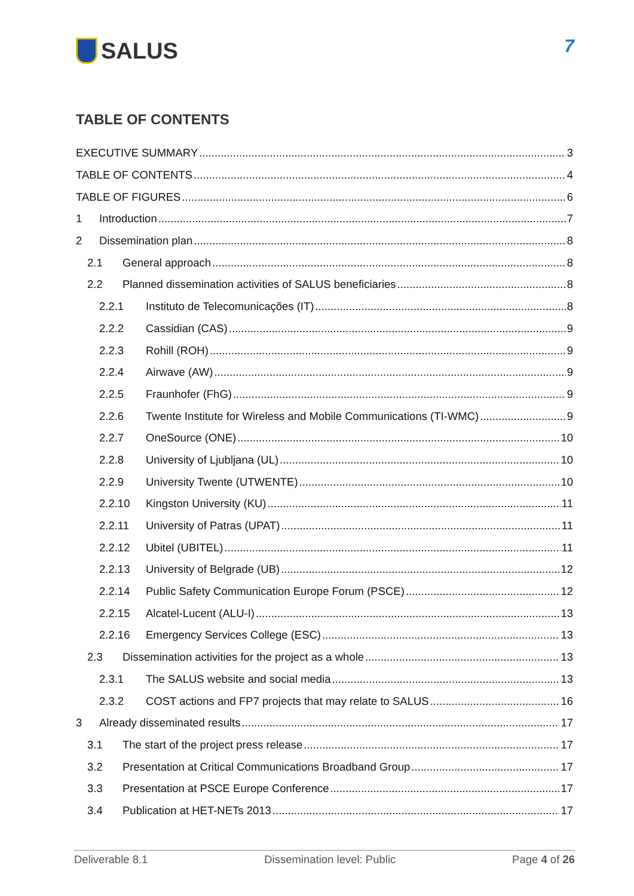SALUS
7
TABLE OF CONTENTS
EXECUTIVE SUMMARY 3
TABLE OF CONTENTS 4
TABLE OF FIGURES 6
1 Introduction 7
2 Dissemination plan 8
2.1 General approach 8
2.2 Planned dissemination activities of SALUS beneficiaries 8
2.2.1 Instituto de Telecomunicações (IT) 8
2.2.2 Cassidian (CAS) 9
2.2.3 Rohill (ROH) 9
2.2.4 Airwave (AW) 9
2.2.5 Fraunhofer (FhG) 9
2.2.6 Twente Institute for Wireless and Mobile Communications (TI-WMC) 9
2.2.7 OneSource (ONE) 10
2.2.8 University of Ljubljana (UL) 10
2.2.9 University Twente (UTWENTE) 10
2.2.10 Kingston University (KU) 11
2.2.11 University of Patras (UPAT) 11
2.2.12 Ubitel (UBITEL) 11
2.2.13 University of Belgrade (UB) 12
2.2.14 Public Safety Communication Europe Forum (PSCE) 12
2.2.15 Alcatel-Lucent (ALU-I) 13
2.2.16 Emergency Services College (ESC) 13
2.3 Dissemination activities for the project as a whole 13
2.3.1 The SALUS website and social media 13
2.3.2 COST actions and FP7 projects that may relate to SALUS 16
3 Already disseminated results 17
3.1 The start of the project press release 17
3.2 Presentation at Critical Communications Broadband Group 17
3.3 Presentation at PSCE Europe Conference 17
3.4 Publication at HET-NETs 2013 17
Deliverable 8.1 Dissemination level: Public Page 4 of 26